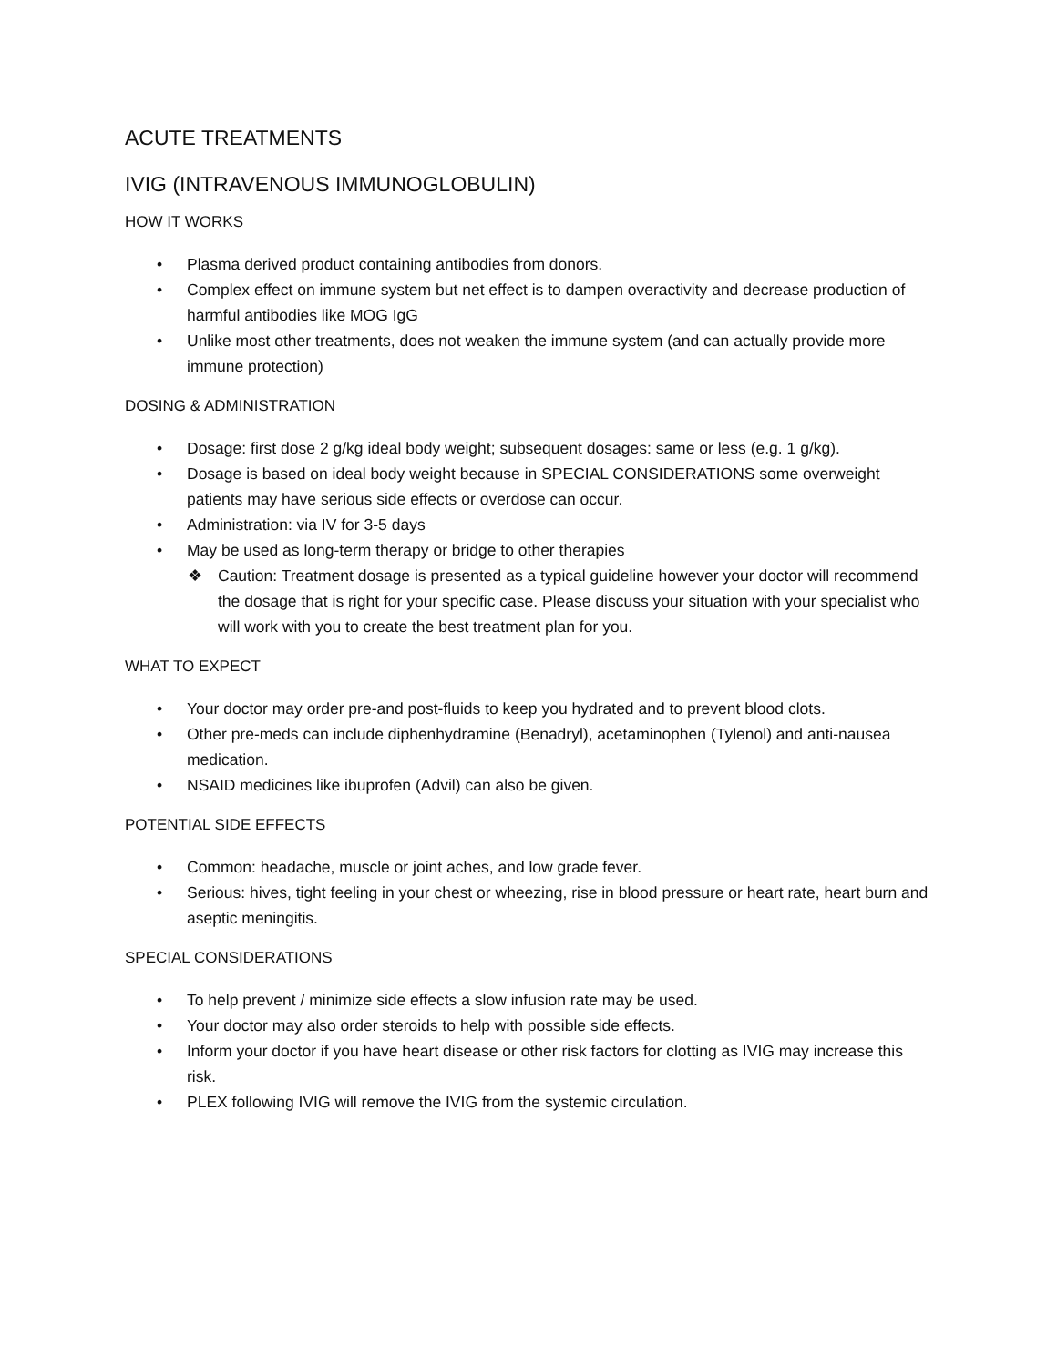ACUTE TREATMENTS
IVIG (INTRAVENOUS IMMUNOGLOBULIN)
HOW IT WORKS
• Plasma derived product containing antibodies from donors.
• Complex effect on immune system but net effect is to dampen overactivity and decrease production of harmful antibodies like MOG IgG
• Unlike most other treatments, does not weaken the immune system (and can actually provide more immune protection)
DOSING & ADMINISTRATION
• Dosage: first dose 2 g/kg ideal body weight; subsequent dosages: same or less (e.g. 1 g/kg).
• Dosage is based on ideal body weight because in SPECIAL CONSIDERATIONS some overweight patients may have serious side effects or overdose can occur.
• Administration: via IV for 3-5 days
• May be used as long-term therapy or bridge to other therapies
❖ Caution: Treatment dosage is presented as a typical guideline however your doctor will recommend the dosage that is right for your specific case. Please discuss your situation with your specialist who will work with you to create the best treatment plan for you.
WHAT TO EXPECT
• Your doctor may order pre-and post-fluids to keep you hydrated and to prevent blood clots.
• Other pre-meds can include diphenhydramine (Benadryl), acetaminophen (Tylenol) and anti-nausea medication.
• NSAID medicines like ibuprofen (Advil) can also be given.
POTENTIAL SIDE EFFECTS
• Common: headache, muscle or joint aches, and low grade fever.
• Serious: hives, tight feeling in your chest or wheezing, rise in blood pressure or heart rate, heart burn and aseptic meningitis.
SPECIAL CONSIDERATIONS
• To help prevent / minimize side effects a slow infusion rate may be used.
• Your doctor may also order steroids to help with possible side effects.
• Inform your doctor if you have heart disease or other risk factors for clotting as IVIG may increase this risk.
• PLEX following IVIG will remove the IVIG from the systemic circulation.